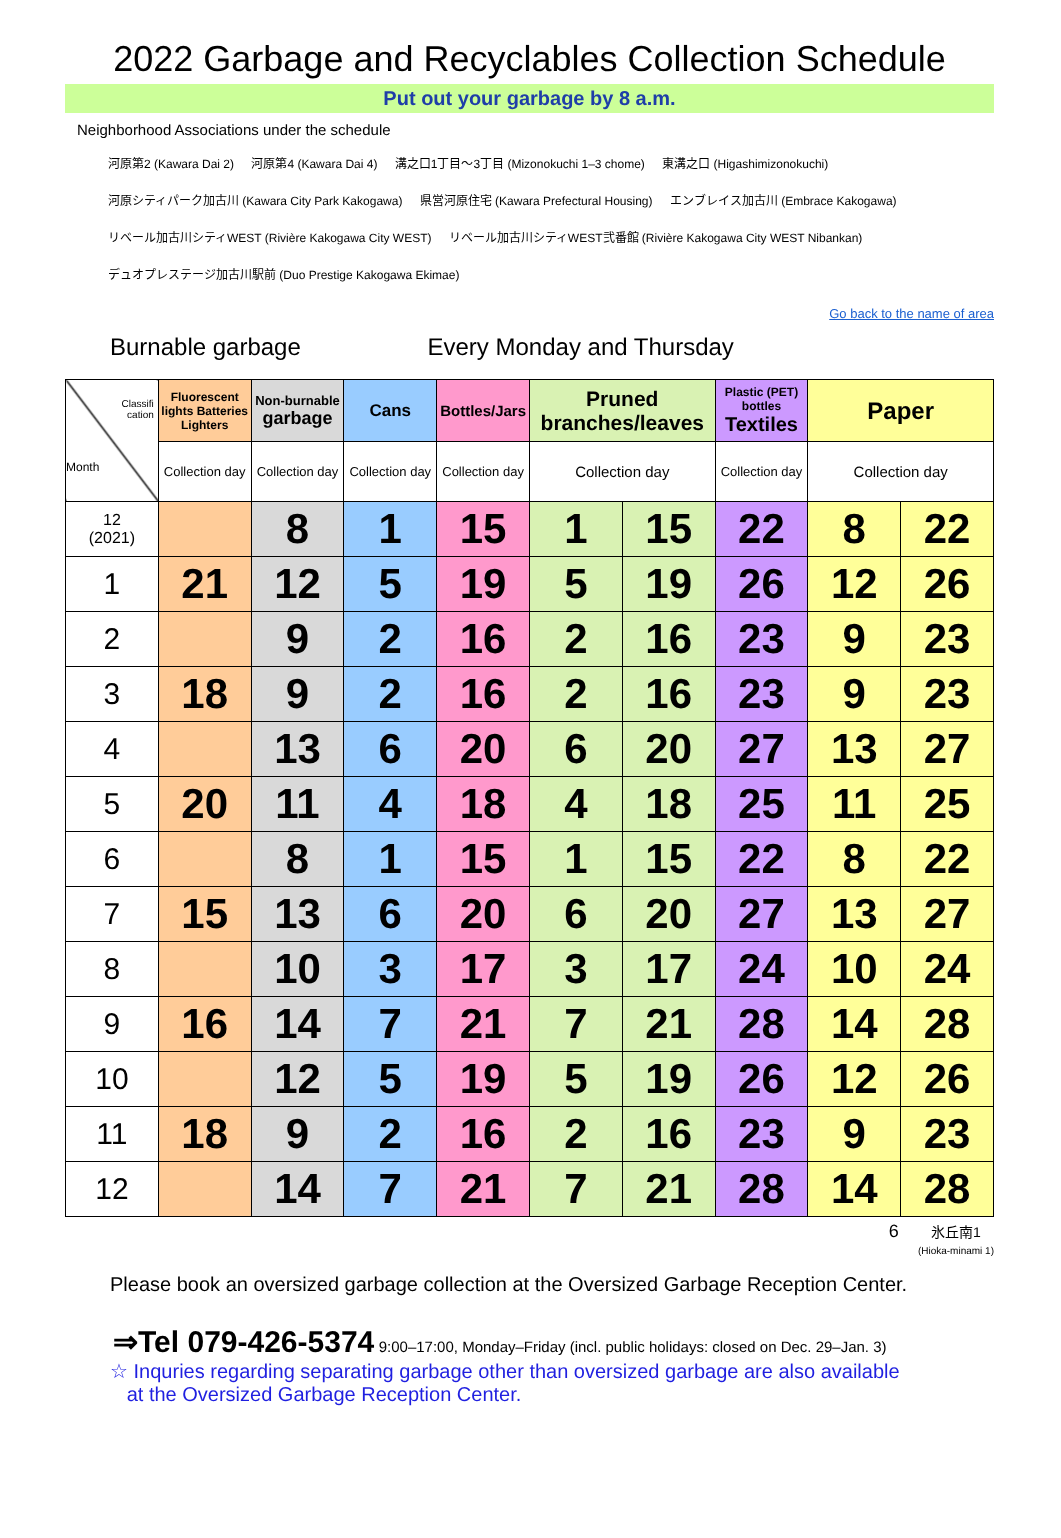2022 Garbage and Recyclables Collection Schedule
Put out your garbage by 8 a.m.
Neighborhood Associations under the schedule
河原第2 (Kawara Dai 2) 河原第4 (Kawara Dai 4) 溝之口1丁目～3丁目 (Mizonokuchi 1–3 chome) 東溝之口 (Higashimizonokuchi)
河原シティパーク加古川 (Kawara City Park Kakogawa) 県営河原住宅 (Kawara Prefectural Housing) エンブレイス加古川 (Embrace Kakogawa)
リベール加古川シティWEST (Rivière Kakogawa City WEST) リベール加古川シティWEST弐番館 (Rivière Kakogawa City WEST Nibankan)
デュオプレステージ加古川駅前 (Duo Prestige Kakogawa Ekimae)
Go back to the name of area
Burnable garbage Every Monday and Thursday
| Classifi cation Month | Fluorescent lights Batteries Lighters | Non-burnable garbage | Cans | Bottles/Jars | Pruned branches/leaves | | Plastic (PET) bottles Textiles | Paper | |
| | Collection day | Collection day | Collection day | Collection day | Collection day | | Collection day | Collection day | |
| 12 (2021) | | 8 | 1 | 15 | 1 | 15 | 22 | 8 | 22 |
| 1 | 21 | 12 | 5 | 19 | 5 | 19 | 26 | 12 | 26 |
| 2 | | 9 | 2 | 16 | 2 | 16 | 23 | 9 | 23 |
| 3 | 18 | 9 | 2 | 16 | 2 | 16 | 23 | 9 | 23 |
| 4 | | 13 | 6 | 20 | 6 | 20 | 27 | 13 | 27 |
| 5 | 20 | 11 | 4 | 18 | 4 | 18 | 25 | 11 | 25 |
| 6 | | 8 | 1 | 15 | 1 | 15 | 22 | 8 | 22 |
| 7 | 15 | 13 | 6 | 20 | 6 | 20 | 27 | 13 | 27 |
| 8 | | 10 | 3 | 17 | 3 | 17 | 24 | 10 | 24 |
| 9 | 16 | 14 | 7 | 21 | 7 | 21 | 28 | 14 | 28 |
| 10 | | 12 | 5 | 19 | 5 | 19 | 26 | 12 | 26 |
| 11 | 18 | 9 | 2 | 16 | 2 | 16 | 23 | 9 | 23 |
| 12 | | 14 | 7 | 21 | 7 | 21 | 28 | 14 | 28 |
6 氷丘南1
(Hioka-minami 1)
Please book an oversized garbage collection at the Oversized Garbage Reception Center.
⇒Tel 079-426-5374 9:00–17:00, Monday–Friday (incl. public holidays: closed on Dec. 29–Jan. 3)
☆ Inquries regarding separating garbage other than oversized garbage are also available
at the Oversized Garbage Reception Center.